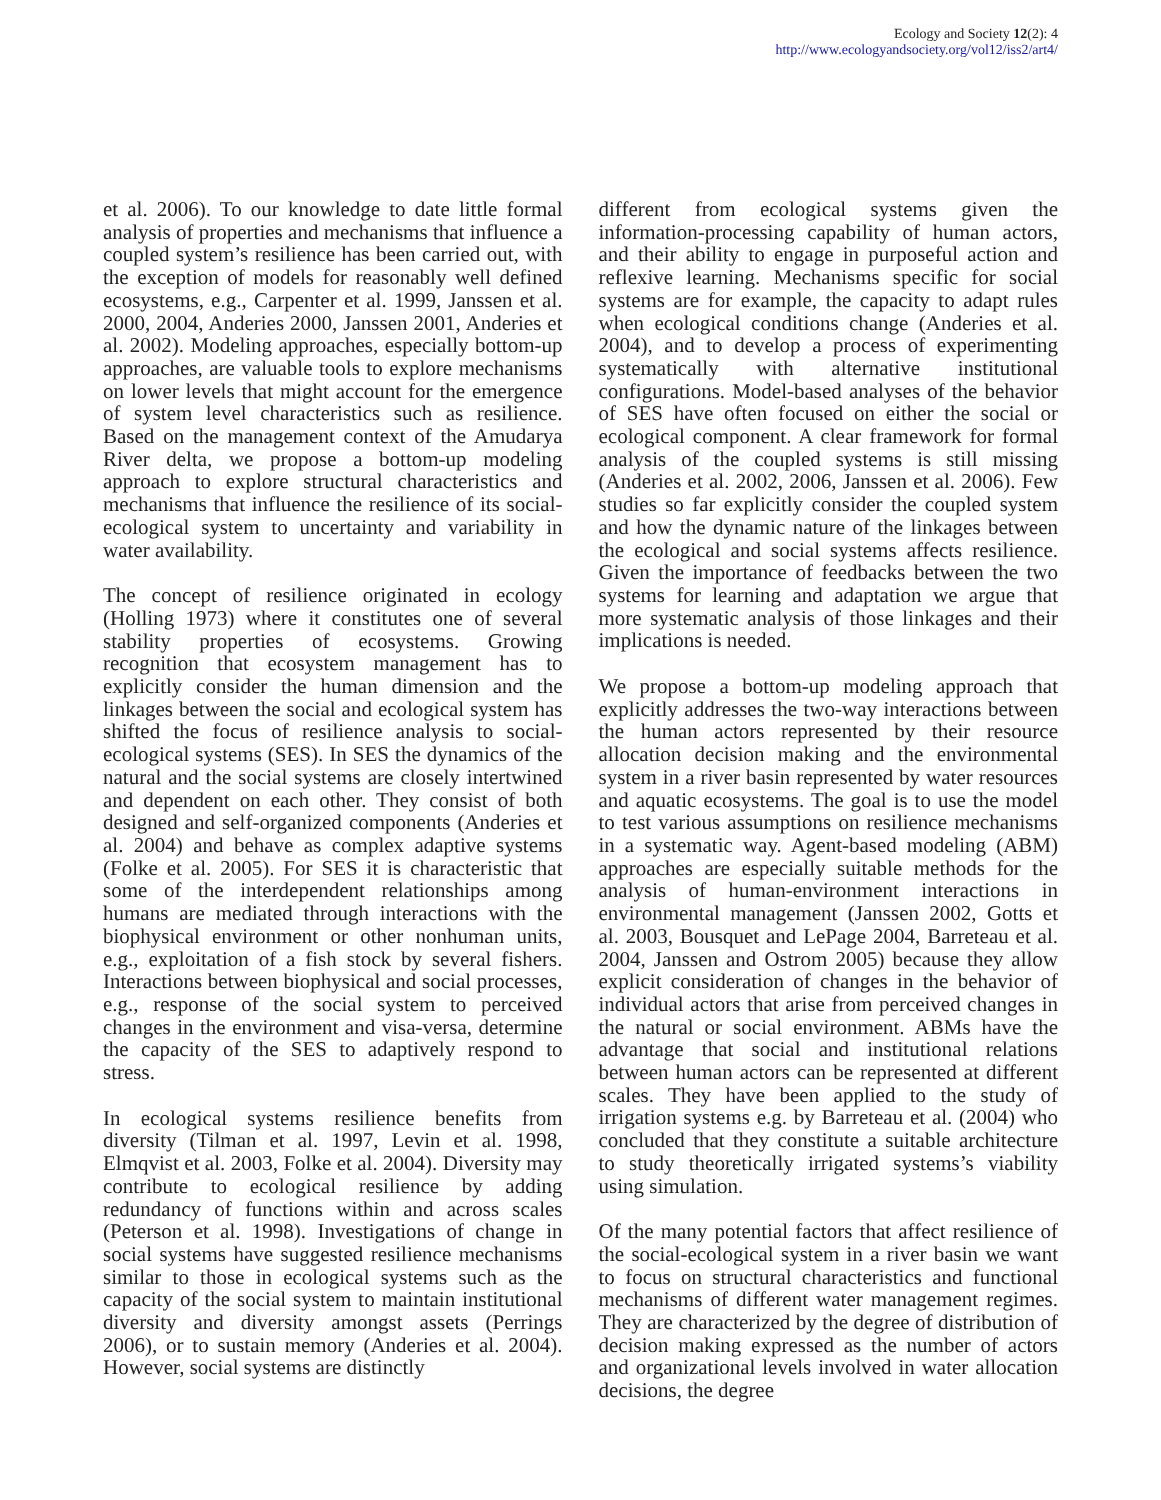Ecology and Society 12(2): 4
http://www.ecologyandsociety.org/vol12/iss2/art4/
et al. 2006). To our knowledge to date little formal analysis of properties and mechanisms that influence a coupled system’s resilience has been carried out, with the exception of models for reasonably well defined ecosystems, e.g., Carpenter et al. 1999, Janssen et al. 2000, 2004, Anderies 2000, Janssen 2001, Anderies et al. 2002). Modeling approaches, especially bottom-up approaches, are valuable tools to explore mechanisms on lower levels that might account for the emergence of system level characteristics such as resilience. Based on the management context of the Amudarya River delta, we propose a bottom-up modeling approach to explore structural characteristics and mechanisms that influence the resilience of its social-ecological system to uncertainty and variability in water availability.
The concept of resilience originated in ecology (Holling 1973) where it constitutes one of several stability properties of ecosystems. Growing recognition that ecosystem management has to explicitly consider the human dimension and the linkages between the social and ecological system has shifted the focus of resilience analysis to social-ecological systems (SES). In SES the dynamics of the natural and the social systems are closely intertwined and dependent on each other. They consist of both designed and self-organized components (Anderies et al. 2004) and behave as complex adaptive systems (Folke et al. 2005). For SES it is characteristic that some of the interdependent relationships among humans are mediated through interactions with the biophysical environment or other nonhuman units, e.g., exploitation of a fish stock by several fishers. Interactions between biophysical and social processes, e.g., response of the social system to perceived changes in the environment and visa-versa, determine the capacity of the SES to adaptively respond to stress.
In ecological systems resilience benefits from diversity (Tilman et al. 1997, Levin et al. 1998, Elmqvist et al. 2003, Folke et al. 2004). Diversity may contribute to ecological resilience by adding redundancy of functions within and across scales (Peterson et al. 1998). Investigations of change in social systems have suggested resilience mechanisms similar to those in ecological systems such as the capacity of the social system to maintain institutional diversity and diversity amongst assets (Perrings 2006), or to sustain memory (Anderies et al. 2004). However, social systems are distinctly
different from ecological systems given the information-processing capability of human actors, and their ability to engage in purposeful action and reflexive learning. Mechanisms specific for social systems are for example, the capacity to adapt rules when ecological conditions change (Anderies et al. 2004), and to develop a process of experimenting systematically with alternative institutional configurations. Model-based analyses of the behavior of SES have often focused on either the social or ecological component. A clear framework for formal analysis of the coupled systems is still missing (Anderies et al. 2002, 2006, Janssen et al. 2006). Few studies so far explicitly consider the coupled system and how the dynamic nature of the linkages between the ecological and social systems affects resilience. Given the importance of feedbacks between the two systems for learning and adaptation we argue that more systematic analysis of those linkages and their implications is needed.
We propose a bottom-up modeling approach that explicitly addresses the two-way interactions between the human actors represented by their resource allocation decision making and the environmental system in a river basin represented by water resources and aquatic ecosystems. The goal is to use the model to test various assumptions on resilience mechanisms in a systematic way. Agent-based modeling (ABM) approaches are especially suitable methods for the analysis of human-environment interactions in environmental management (Janssen 2002, Gotts et al. 2003, Bousquet and LePage 2004, Barreteau et al. 2004, Janssen and Ostrom 2005) because they allow explicit consideration of changes in the behavior of individual actors that arise from perceived changes in the natural or social environment. ABMs have the advantage that social and institutional relations between human actors can be represented at different scales. They have been applied to the study of irrigation systems e.g. by Barreteau et al. (2004) who concluded that they constitute a suitable architecture to study theoretically irrigated systems’s viability using simulation.
Of the many potential factors that affect resilience of the social-ecological system in a river basin we want to focus on structural characteristics and functional mechanisms of different water management regimes. They are characterized by the degree of distribution of decision making expressed as the number of actors and organizational levels involved in water allocation decisions, the degree